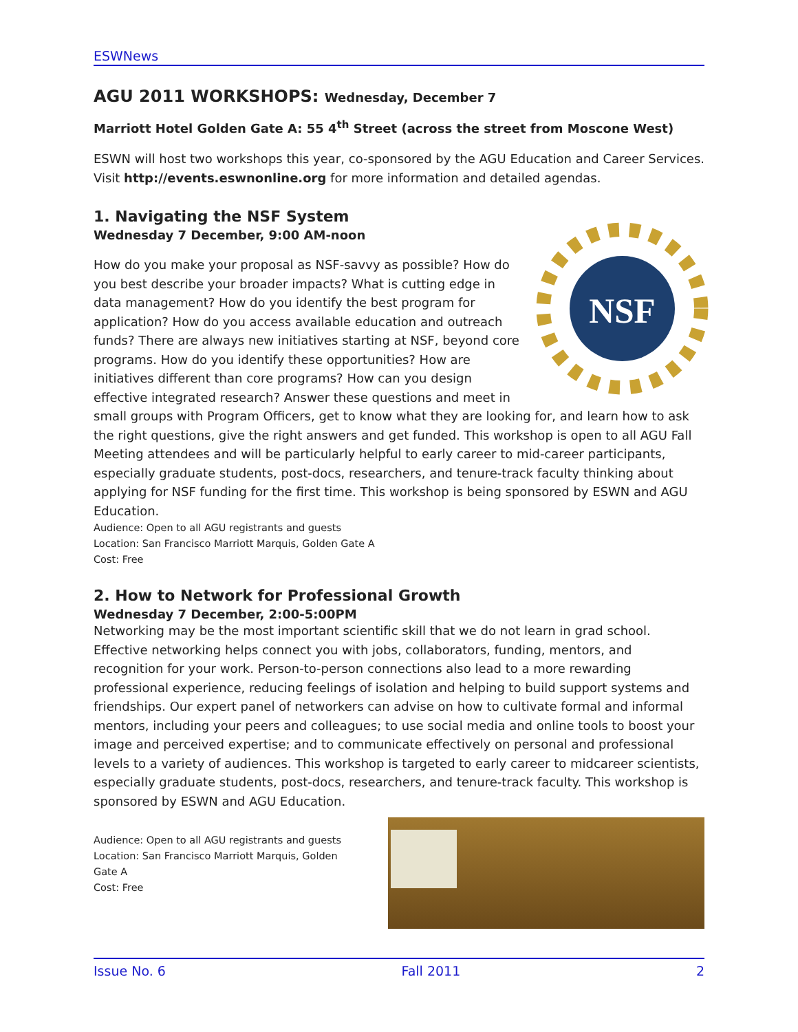ESWNews
AGU 2011 WORKSHOPS: Wednesday, December 7
Marriott Hotel Golden Gate A: 55 4<sup>th</sup> Street (across the street from Moscone West)
ESWN will host two workshops this year, co-sponsored by the AGU Education and Career Services. Visit http://events.eswnonline.org for more information and detailed agendas.
1. Navigating the NSF System
Wednesday 7 December, 9:00 AM-noon
NSF
How do you make your proposal as NSF-savvy as possible? How do you best describe your broader impacts? What is cutting edge in data management? How do you identify the best program for application? How do you access available education and outreach funds? There are always new initiatives starting at NSF, beyond core programs. How do you identify these opportunities? How are initiatives different than core programs? How can you design effective integrated research? Answer these questions and meet in small groups with Program Officers, get to know what they are looking for, and learn how to ask the right questions, give the right answers and get funded. This workshop is open to all AGU Fall Meeting attendees and will be particularly helpful to early career to mid-career participants, especially graduate students, post-docs, researchers, and tenure-track faculty thinking about applying for NSF funding for the first time. This workshop is being sponsored by ESWN and AGU Education.
Audience: Open to all AGU registrants and guests
Location: San Francisco Marriott Marquis, Golden Gate A
Cost: Free
2. How to Network for Professional Growth
Wednesday 7 December, 2:00-5:00PM
Networking may be the most important scientific skill that we do not learn in grad school. Effective networking helps connect you with jobs, collaborators, funding, mentors, and recognition for your work. Person-to-person connections also lead to a more rewarding professional experience, reducing feelings of isolation and helping to build support systems and friendships. Our expert panel of networkers can advise on how to cultivate formal and informal mentors, including your peers and colleagues; to use social media and online tools to boost your image and perceived expertise; and to communicate effectively on personal and professional levels to a variety of audiences. This workshop is targeted to early career to midcareer scientists, especially graduate students, post-docs, researchers, and tenure-track faculty. This workshop is sponsored by ESWN and AGU Education.
Audience: Open to all AGU registrants and guests
Location: San Francisco Marriott Marquis, Golden
Gate A
Cost: Free
Issue No. 6 Fall 2011 2